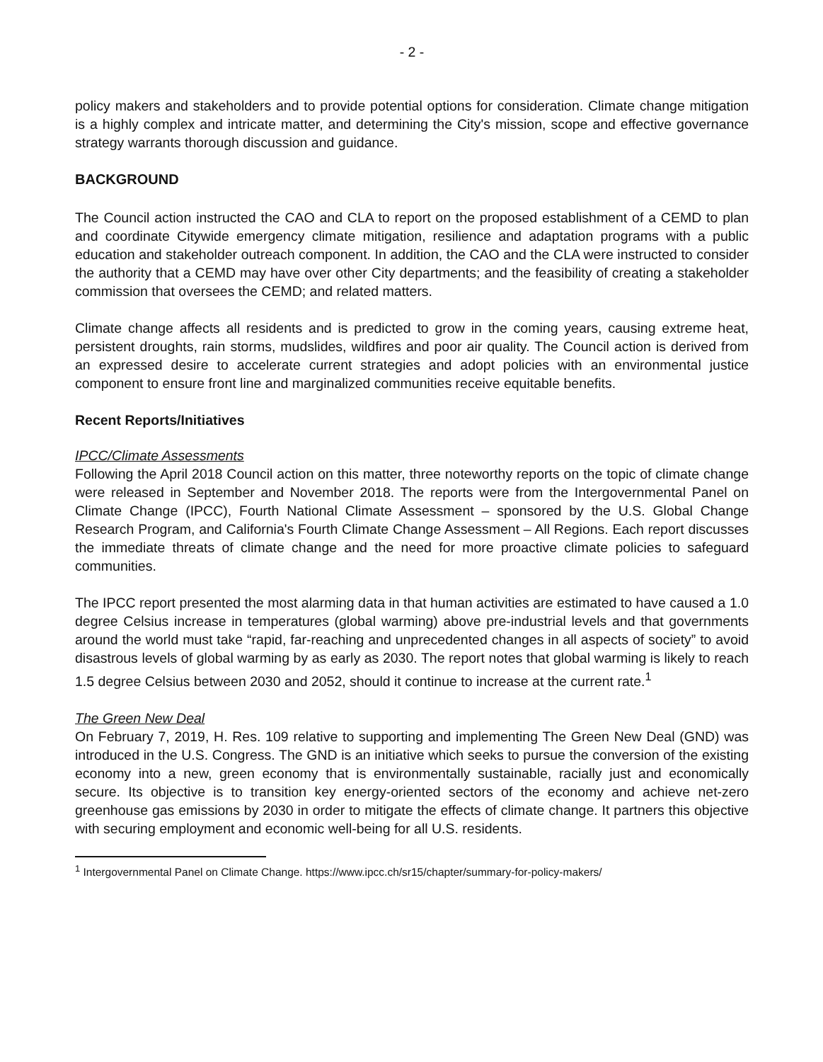- 2 -
policy makers and stakeholders and to provide potential options for consideration. Climate change mitigation is a highly complex and intricate matter, and determining the City's mission, scope and effective governance strategy warrants thorough discussion and guidance.
BACKGROUND
The Council action instructed the CAO and CLA to report on the proposed establishment of a CEMD to plan and coordinate Citywide emergency climate mitigation, resilience and adaptation programs with a public education and stakeholder outreach component. In addition, the CAO and the CLA were instructed to consider the authority that a CEMD may have over other City departments; and the feasibility of creating a stakeholder commission that oversees the CEMD; and related matters.
Climate change affects all residents and is predicted to grow in the coming years, causing extreme heat, persistent droughts, rain storms, mudslides, wildfires and poor air quality. The Council action is derived from an expressed desire to accelerate current strategies and adopt policies with an environmental justice component to ensure front line and marginalized communities receive equitable benefits.
Recent Reports/Initiatives
IPCC/Climate Assessments
Following the April 2018 Council action on this matter, three noteworthy reports on the topic of climate change were released in September and November 2018. The reports were from the Intergovernmental Panel on Climate Change (IPCC), Fourth National Climate Assessment – sponsored by the U.S. Global Change Research Program, and California's Fourth Climate Change Assessment – All Regions. Each report discusses the immediate threats of climate change and the need for more proactive climate policies to safeguard communities.
The IPCC report presented the most alarming data in that human activities are estimated to have caused a 1.0 degree Celsius increase in temperatures (global warming) above pre-industrial levels and that governments around the world must take “rapid, far-reaching and unprecedented changes in all aspects of society” to avoid disastrous levels of global warming by as early as 2030. The report notes that global warming is likely to reach 1.5 degree Celsius between 2030 and 2052, should it continue to increase at the current rate.<sup>1</sup>
The Green New Deal
On February 7, 2019, H. Res. 109 relative to supporting and implementing The Green New Deal (GND) was introduced in the U.S. Congress. The GND is an initiative which seeks to pursue the conversion of the existing economy into a new, green economy that is environmentally sustainable, racially just and economically secure. Its objective is to transition key energy-oriented sectors of the economy and achieve net-zero greenhouse gas emissions by 2030 in order to mitigate the effects of climate change. It partners this objective with securing employment and economic well-being for all U.S. residents.
<sup>1</sup> Intergovernmental Panel on Climate Change. https://www.ipcc.ch/sr15/chapter/summary-for-policy-makers/